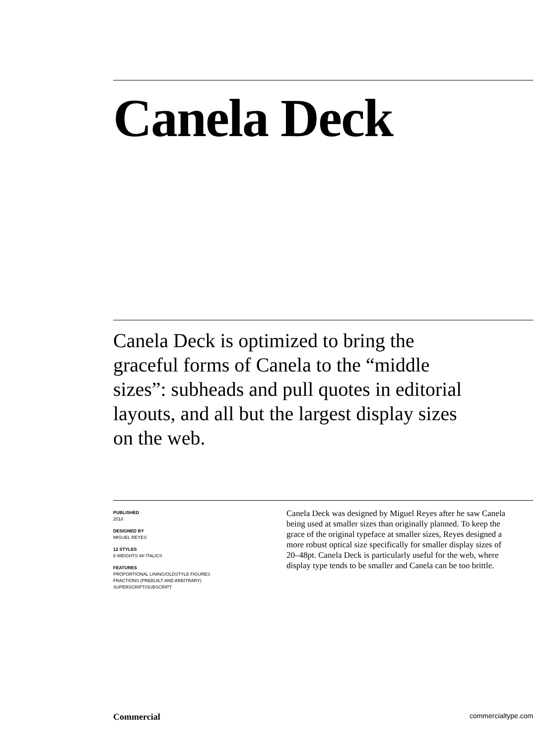Canela Deck
Canela Deck is optimized to bring the graceful forms of Canela to the “middle sizes”: subheads and pull quotes in editorial layouts, and all but the largest display sizes on the web.
PUBLISHED
2018
DESIGNED BY
MIGUEL REYES
12 STYLES
6 WEIGHTS W/ ITALICS
FEATURES
PROPORTIONAL LINING/OLDSTYLE FIGURES
FRACTIONS (PREBUILT AND ARBITRARY)
SUPERSCRIPT/SUBSCRIPT
Canela Deck was designed by Miguel Reyes after he saw Canela being used at smaller sizes than originally planned. To keep the grace of the original typeface at smaller sizes, Reyes designed a more robust optical size specifically for smaller display sizes of 20–48pt. Canela Deck is particularly useful for the web, where display type tends to be smaller and Canela can be too brittle.
Commercial commercialtype.com